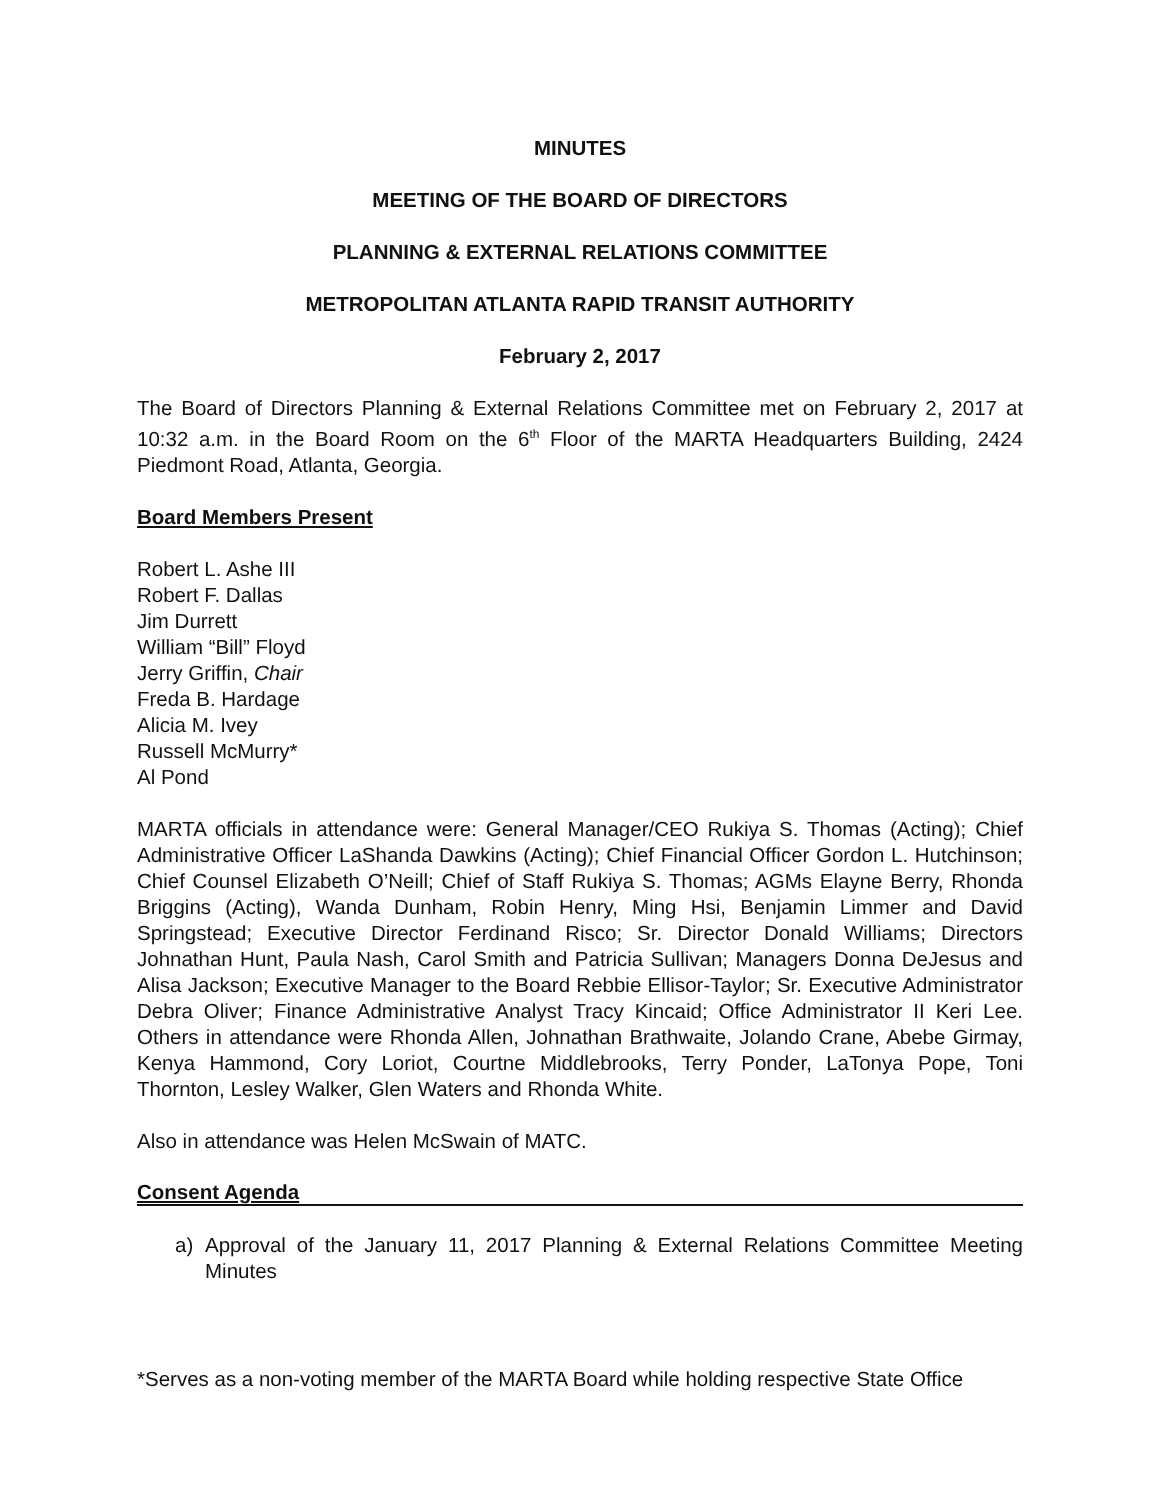MINUTES
MEETING OF THE BOARD OF DIRECTORS
PLANNING & EXTERNAL RELATIONS COMMITTEE
METROPOLITAN ATLANTA RAPID TRANSIT AUTHORITY
February 2, 2017
The Board of Directors Planning & External Relations Committee met on February 2, 2017 at 10:32 a.m. in the Board Room on the 6<sup>th</sup> Floor of the MARTA Headquarters Building, 2424 Piedmont Road, Atlanta, Georgia.
Board Members Present
Robert L. Ashe III
Robert F. Dallas
Jim Durrett
William “Bill” Floyd
Jerry Griffin, Chair
Freda B. Hardage
Alicia M. Ivey
Russell McMurry*
Al Pond
MARTA officials in attendance were: General Manager/CEO Rukiya S. Thomas (Acting); Chief Administrative Officer LaShanda Dawkins (Acting); Chief Financial Officer Gordon L. Hutchinson; Chief Counsel Elizabeth O’Neill; Chief of Staff Rukiya S. Thomas; AGMs Elayne Berry, Rhonda Briggins (Acting), Wanda Dunham, Robin Henry, Ming Hsi, Benjamin Limmer and David Springstead; Executive Director Ferdinand Risco; Sr. Director Donald Williams; Directors Johnathan Hunt, Paula Nash, Carol Smith and Patricia Sullivan; Managers Donna DeJesus and Alisa Jackson; Executive Manager to the Board Rebbie Ellisor-Taylor; Sr. Executive Administrator Debra Oliver; Finance Administrative Analyst Tracy Kincaid; Office Administrator II Keri Lee. Others in attendance were Rhonda Allen, Johnathan Brathwaite, Jolando Crane, Abebe Girmay, Kenya Hammond, Cory Loriot, Courtne Middlebrooks, Terry Ponder, LaTonya Pope, Toni Thornton, Lesley Walker, Glen Waters and Rhonda White.
Also in attendance was Helen McSwain of MATC.
Consent Agenda
a) Approval of the January 11, 2017 Planning & External Relations Committee Meeting Minutes
*Serves as a non-voting member of the MARTA Board while holding respective State Office